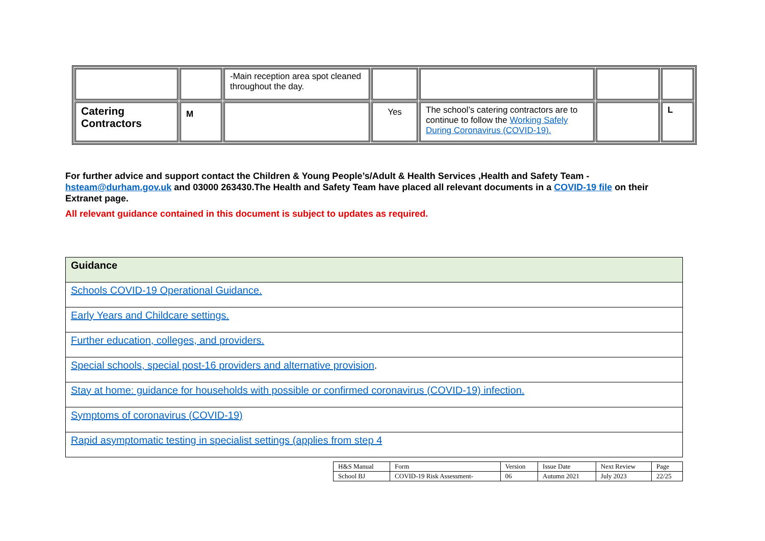| | | -Main reception area spot cleaned throughout the day. | | | | |
| Catering Contractors | M | | Yes | The school’s catering contractors are to continue to follow the Working Safely During Coronavirus (COVID-19). | | L |
For further advice and support contact the Children & Young People’s/Adult & Health Services ,Health and Safety Team - hsteam@durham.gov.uk and 03000 263430.The Health and Safety Team have placed all relevant documents in a COVID-19 file on their Extranet page.
All relevant guidance contained in this document is subject to updates as required.
| Guidance |
| Schools COVID-19 Operational Guidance. |
| Early Years and Childcare settings. |
| Further education, colleges, and providers. |
| Special schools, special post-16 providers and alternative provision . |
| Stay at home: guidance for households with possible or confirmed coronavirus (COVID-19) infection. |
| Symptoms of coronavirus (COVID-19) |
| Rapid asymptomatic testing in specialist settings (applies from step 4 |
| H&S Manual | Form | Version | Issue Date | Next Review | Page |
| School BJ | COVID-19 Risk Assessment- | 06 | Autumn 2021 | July 2023 | 22/25 |